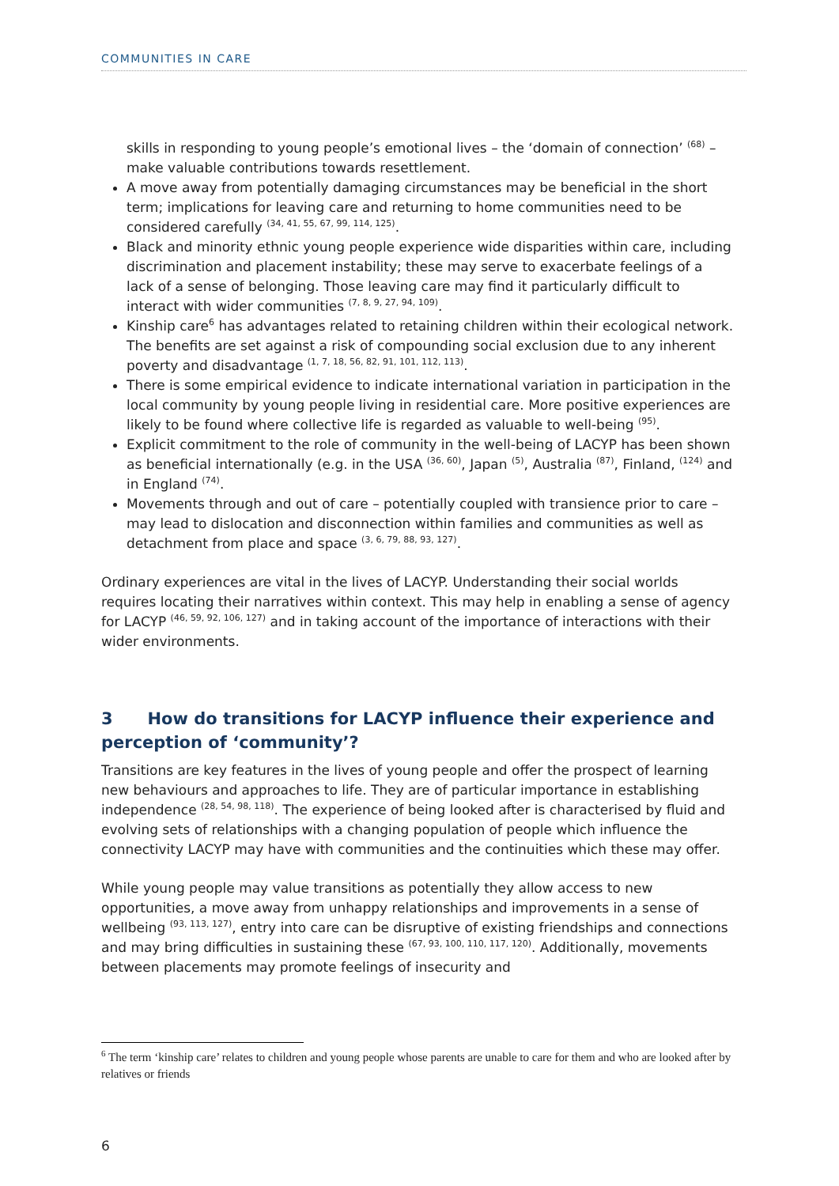COMMUNITIES IN CARE
skills in responding to young people’s emotional lives – the ‘domain of connection’ <sup>(68)</sup> – make valuable contributions towards resettlement.
A move away from potentially damaging circumstances may be beneficial in the short term; implications for leaving care and returning to home communities need to be considered carefully <sup>(34, 41, 55, 67, 99, 114, 125)</sup>.
Black and minority ethnic young people experience wide disparities within care, including discrimination and placement instability; these may serve to exacerbate feelings of a lack of a sense of belonging. Those leaving care may find it particularly difficult to interact with wider communities <sup>(7, 8, 9, 27, 94, 109)</sup>.
Kinship care<sup>6</sup> has advantages related to retaining children within their ecological network. The benefits are set against a risk of compounding social exclusion due to any inherent poverty and disadvantage <sup>(1, 7, 18, 56, 82, 91, 101, 112, 113)</sup>.
There is some empirical evidence to indicate international variation in participation in the local community by young people living in residential care. More positive experiences are likely to be found where collective life is regarded as valuable to well-being <sup>(95)</sup>.
Explicit commitment to the role of community in the well-being of LACYP has been shown as beneficial internationally (e.g. in the USA <sup>(36, 60)</sup>, Japan <sup>(5)</sup>, Australia <sup>(87)</sup>, Finland, <sup>(124)</sup> and in England <sup>(74)</sup>.
Movements through and out of care – potentially coupled with transience prior to care – may lead to dislocation and disconnection within families and communities as well as detachment from place and space <sup>(3, 6, 79, 88, 93, 127)</sup>.
Ordinary experiences are vital in the lives of LACYP. Understanding their social worlds requires locating their narratives within context. This may help in enabling a sense of agency for LACYP <sup>(46, 59, 92, 106, 127)</sup> and in taking account of the importance of interactions with their wider environments.
3 How do transitions for LACYP influence their experience and perception of ‘community’?
Transitions are key features in the lives of young people and offer the prospect of learning new behaviours and approaches to life. They are of particular importance in establishing independence <sup>(28, 54, 98, 118)</sup>. The experience of being looked after is characterised by fluid and evolving sets of relationships with a changing population of people which influence the connectivity LACYP may have with communities and the continuities which these may offer.
While young people may value transitions as potentially they allow access to new opportunities, a move away from unhappy relationships and improvements in a sense of wellbeing <sup>(93, 113, 127)</sup>, entry into care can be disruptive of existing friendships and connections and may bring difficulties in sustaining these <sup>(67, 93, 100, 110, 117, 120)</sup>. Additionally, movements between placements may promote feelings of insecurity and
<sup>6</sup> The term ‘kinship care’ relates to children and young people whose parents are unable to care for them and who are looked after by relatives or friends
6